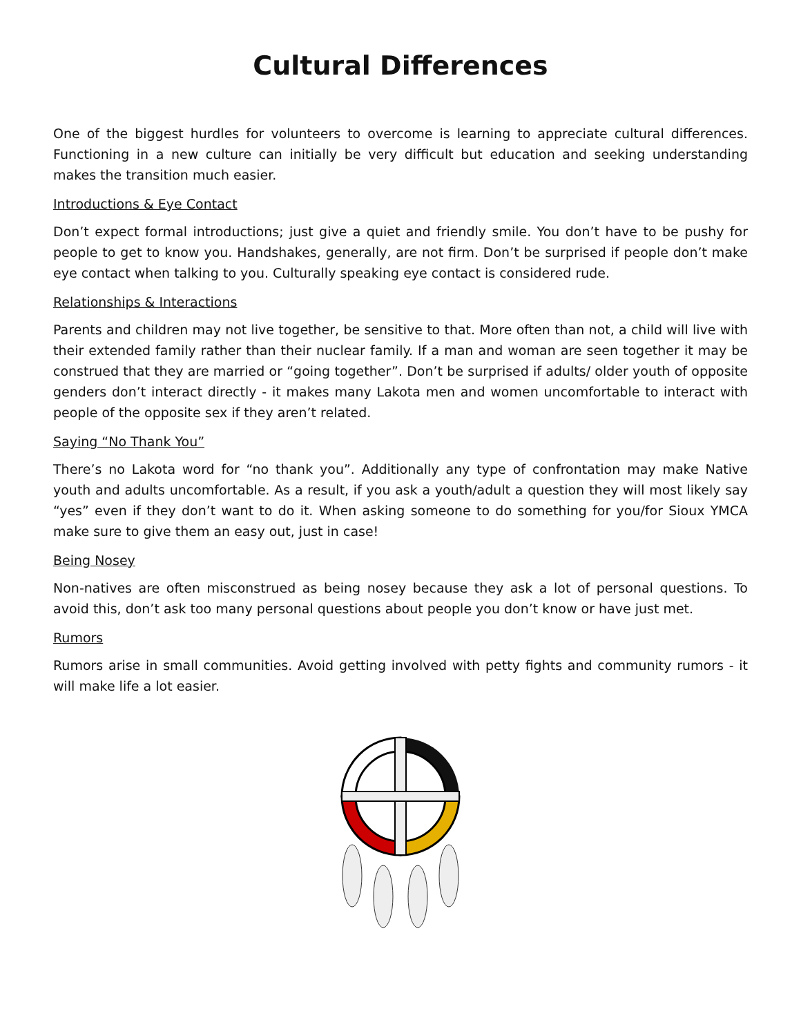Cultural Differences
One of the biggest hurdles for volunteers to overcome is learning to appreciate cultural differences. Functioning in a new culture can initially be very difficult but education and seeking understanding makes the transition much easier.
Introductions & Eye Contact
Don’t expect formal introductions; just give a quiet and friendly smile. You don’t have to be pushy for people to get to know you. Handshakes, generally, are not firm. Don’t be surprised if people don’t make eye contact when talking to you. Culturally speaking eye contact is considered rude.
Relationships & Interactions
Parents and children may not live together, be sensitive to that. More often than not, a child will live with their extended family rather than their nuclear family. If a man and woman are seen together it may be construed that they are married or “going together”. Don’t be surprised if adults/ older youth of opposite genders don’t interact directly - it makes many Lakota men and women uncomfortable to interact with people of the opposite sex if they aren’t related.
Saying “No Thank You”
There’s no Lakota word for “no thank you”. Additionally any type of confrontation may make Native youth and adults uncomfortable. As a result, if you ask a youth/adult a question they will most likely say “yes” even if they don’t want to do it. When asking someone to do something for you/for Sioux YMCA make sure to give them an easy out, just in case!
Being Nosey
Non-natives are often misconstrued as being nosey because they ask a lot of personal questions. To avoid this, don’t ask too many personal questions about people you don’t know or have just met.
Rumors
Rumors arise in small communities. Avoid getting involved with petty fights and community rumors - it will make life a lot easier.